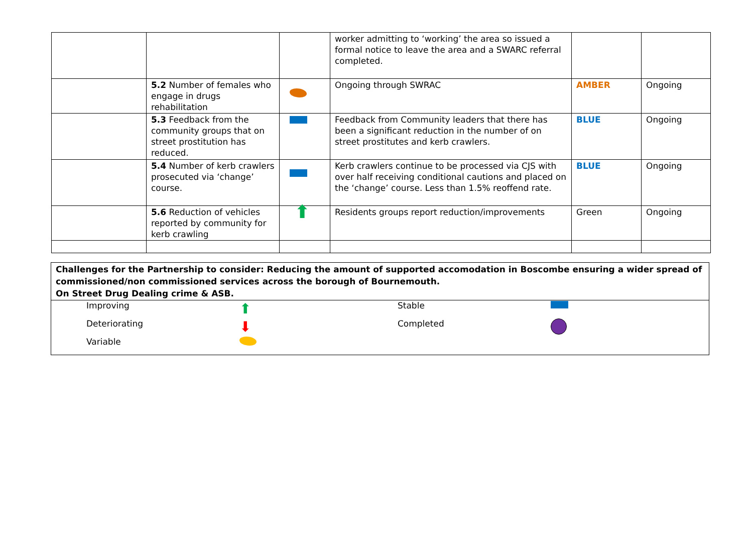| | | | worker admitting to ‘working’ the area so issued a formal notice to leave the area and a SWARC referral completed. | | |
| | 5.2 Number of females who engage in drugs rehabilitation | | Ongoing through SWRAC | AMBER | Ongoing |
| | 5.3 Feedback from the community groups that on street prostitution has reduced. | | Feedback from Community leaders that there has been a significant reduction in the number of on street prostitutes and kerb crawlers. | BLUE | Ongoing |
| | 5.4 Number of kerb crawlers prosecuted via ‘change’ course. | | Kerb crawlers continue to be processed via CJS with over half receiving conditional cautions and placed on the ‘change’ course. Less than 1.5% reoffend rate. | BLUE | Ongoing |
| | 5.6 Reduction of vehicles reported by community for kerb crawling | ⬆ | Residents groups report reduction/improvements | Green | Ongoing |
Challenges for the Partnership to consider: Reducing the amount of supported accomodation in Boscombe ensuring a wider spread of commissioned/non commissioned services across the borough of Bournemouth.
On Street Drug Dealing crime & ASB.
| | Improving | ⬆ | Stable | |
| | Deteriorating | ⬇ | Completed | |
| | Variable | | | |